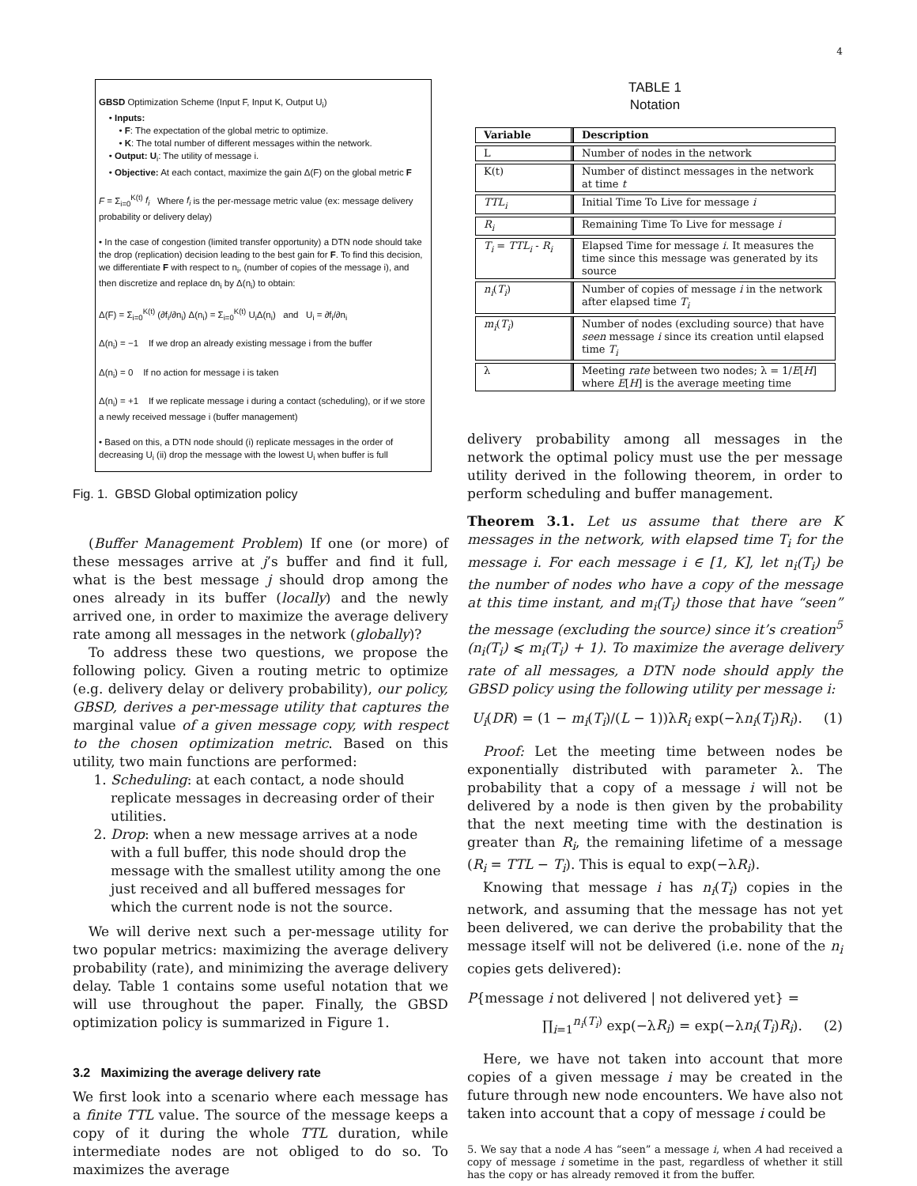4
GBSD Optimization Scheme (Input F, Input K, Output U<sub>i</sub>)
• Inputs:
• F: The expectation of the global metric to optimize.
• K: The total number of different messages within the network.
• Output: U<sub>i</sub>: The utility of message i.
• Objective: At each contact, maximize the gain Δ(F) on the global metric F
F = Σ<sub>i=0</sub><sup>K(t)</sup> f<sub>i</sub> Where f<sub>i</sub> is the per-message metric value (ex: message delivery probability or delivery delay)
• In the case of congestion (limited transfer opportunity) a DTN node should take the drop (replication) decision leading to the best gain for F. To find this decision, we differentiate F with respect to n<sub>i</sub>, (number of copies of the message i), and then discretize and replace dn<sub>i</sub> by Δ(n<sub>i</sub>) to obtain:
Δ(F) = Σ<sub>i=0</sub><sup>K(t)</sup> (∂f<sub>i</sub>/∂n<sub>i</sub>) Δ(n<sub>i</sub>) = Σ<sub>i=0</sub><sup>K(t)</sup> U<sub>i</sub>Δ(n<sub>i</sub>) and U<sub>i</sub> = ∂f<sub>i</sub>/∂n<sub>i</sub>
Δ(n<sub>i</sub>) = −1 If we drop an already existing message i from the buffer
Δ(n<sub>i</sub>) = 0 If no action for message i is taken
Δ(n<sub>i</sub>) = +1 If we replicate message i during a contact (scheduling), or if we store a newly received message i (buffer management)
• Based on this, a DTN node should (i) replicate messages in the order of decreasing U<sub>i</sub> (ii) drop the message with the lowest U<sub>i</sub> when buffer is full
Fig. 1. GBSD Global optimization policy
(Buffer Management Problem) If one (or more) of these messages arrive at j’s buffer and find it full, what is the best message j should drop among the ones already in its buffer (locally) and the newly arrived one, in order to maximize the average delivery rate among all messages in the network (globally)?
To address these two questions, we propose the following policy. Given a routing metric to optimize (e.g. delivery delay or delivery probability), our policy, GBSD, derives a per-message utility that captures the marginal value of a given message copy, with respect to the chosen optimization metric. Based on this utility, two main functions are performed:
1. Scheduling: at each contact, a node should replicate messages in decreasing order of their utilities.
2. Drop: when a new message arrives at a node with a full buffer, this node should drop the message with the smallest utility among the one just received and all buffered messages for which the current node is not the source.
We will derive next such a per-message utility for two popular metrics: maximizing the average delivery probability (rate), and minimizing the average delivery delay. Table 1 contains some useful notation that we will use throughout the paper. Finally, the GBSD optimization policy is summarized in Figure 1.
3.2 Maximizing the average delivery rate
We first look into a scenario where each message has a finite TTL value. The source of the message keeps a copy of it during the whole TTL duration, while intermediate nodes are not obliged to do so. To maximizes the average
TABLE 1
Notation
| Variable | Description |
| --- | --- |
| L | Number of nodes in the network |
| K(t) | Number of distinct messages in the network at time t |
| TTL<sub>i</sub> | Initial Time To Live for message i |
| R<sub>i</sub> | Remaining Time To Live for message i |
| T<sub>i</sub> = TTL<sub>i</sub> - R<sub>i</sub> | Elapsed Time for message i . It measures the time since this message was generated by its source |
| n<sub>i</sub> ( T<sub>i</sub> ) | Number of copies of message i in the network after elapsed time T<sub>i</sub> |
| m<sub>i</sub> ( T<sub>i</sub> ) | Number of nodes (excluding source) that have seen message i since its creation until elapsed time T<sub>i</sub> |
| λ | Meeting rate between two nodes; λ = 1/ E [ H ] where E [ H ] is the average meeting time |
delivery probability among all messages in the network the optimal policy must use the per message utility derived in the following theorem, in order to perform scheduling and buffer management.
Theorem 3.1. Let us assume that there are K messages in the network, with elapsed time T<sub>i</sub> for the message i. For each message i ∈ [1, K], let n<sub>i</sub>(T<sub>i</sub>) be the number of nodes who have a copy of the message at this time instant, and m<sub>i</sub>(T<sub>i</sub>) those that have “seen” the message (excluding the source) since it’s creation<sup>5</sup> (n<sub>i</sub>(T<sub>i</sub>) ⩽ m<sub>i</sub>(T<sub>i</sub>) + 1). To maximize the average delivery rate of all messages, a DTN node should apply the GBSD policy using the following utility per message i:
U<sub>i</sub>(DR) = (1 − m<sub>i</sub>(T<sub>i</sub>)/(L − 1))λR<sub>i</sub> exp(−λn<sub>i</sub>(T<sub>i</sub>)R<sub>i</sub>). (1)
Proof: Let the meeting time between nodes be exponentially distributed with parameter λ. The probability that a copy of a message i will not be delivered by a node is then given by the probability that the next meeting time with the destination is greater than R<sub>i</sub>, the remaining lifetime of a message (R<sub>i</sub> = TTL − T<sub>i</sub>). This is equal to exp(−λR<sub>i</sub>).
Knowing that message i has n<sub>i</sub>(T<sub>i</sub>) copies in the network, and assuming that the message has not yet been delivered, we can derive the probability that the message itself will not be delivered (i.e. none of the n<sub>i</sub> copies gets delivered):
P{message i not delivered | not delivered yet} =
∏<sub>i=1</sub><sup>n<sub>i</sub>(T<sub>i</sub>)</sup> exp(−λR<sub>i</sub>) = exp(−λn<sub>i</sub>(T<sub>i</sub>)R<sub>i</sub>). (2)
Here, we have not taken into account that more copies of a given message i may be created in the future through new node encounters. We have also not taken into account that a copy of message i could be
5. We say that a node A has “seen” a message i, when A had received a copy of message i sometime in the past, regardless of whether it still has the copy or has already removed it from the buffer.